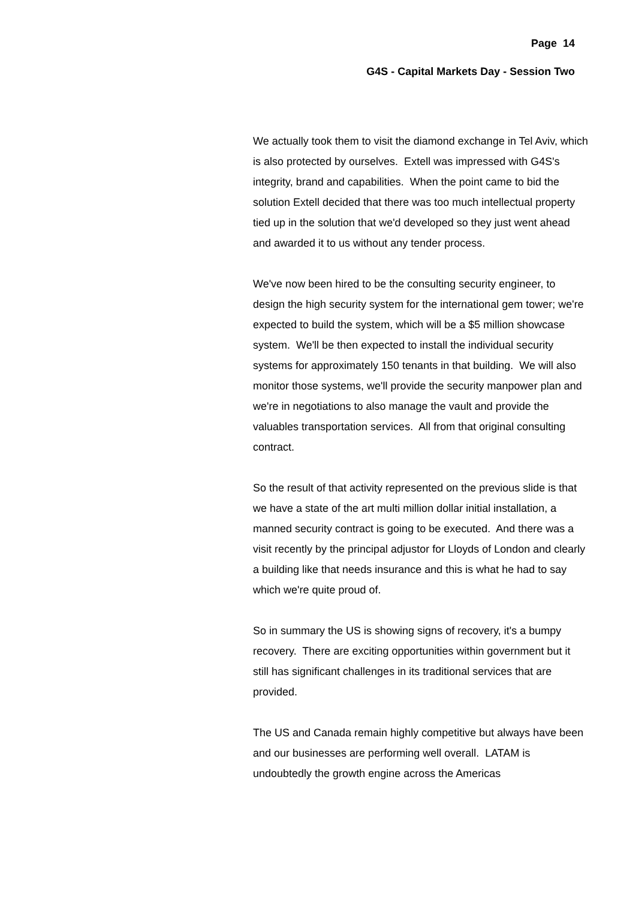Page 14
G4S - Capital Markets Day - Session Two
We actually took them to visit the diamond exchange in Tel Aviv, which is also protected by ourselves. Extell was impressed with G4S's integrity, brand and capabilities. When the point came to bid the solution Extell decided that there was too much intellectual property tied up in the solution that we'd developed so they just went ahead and awarded it to us without any tender process.
We've now been hired to be the consulting security engineer, to design the high security system for the international gem tower; we're expected to build the system, which will be a $5 million showcase system. We'll be then expected to install the individual security systems for approximately 150 tenants in that building. We will also monitor those systems, we'll provide the security manpower plan and we're in negotiations to also manage the vault and provide the valuables transportation services. All from that original consulting contract.
So the result of that activity represented on the previous slide is that we have a state of the art multi million dollar initial installation, a manned security contract is going to be executed. And there was a visit recently by the principal adjustor for Lloyds of London and clearly a building like that needs insurance and this is what he had to say which we're quite proud of.
So in summary the US is showing signs of recovery, it's a bumpy recovery. There are exciting opportunities within government but it still has significant challenges in its traditional services that are provided.
The US and Canada remain highly competitive but always have been and our businesses are performing well overall. LATAM is undoubtedly the growth engine across the Americas